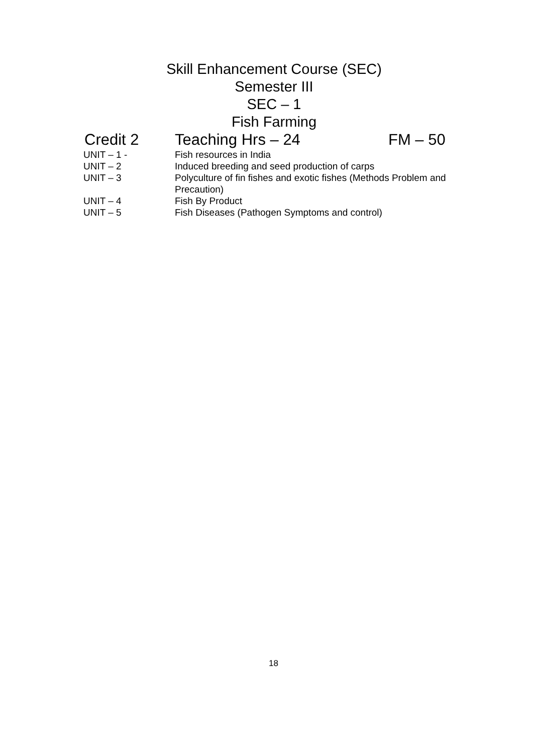Skill Enhancement Course (SEC)
Semester III
SEC – 1
Fish Farming
Credit 2 Teaching Hrs – 24 FM – 50
| UNIT – 1 - | Fish resources in India |
| UNIT – 2 | Induced breeding and seed production of carps |
| UNIT – 3 | Polyculture of fin fishes and exotic fishes (Methods Problem and Precaution) |
| UNIT – 4 | Fish By Product |
| UNIT – 5 | Fish Diseases (Pathogen Symptoms and control) |
18